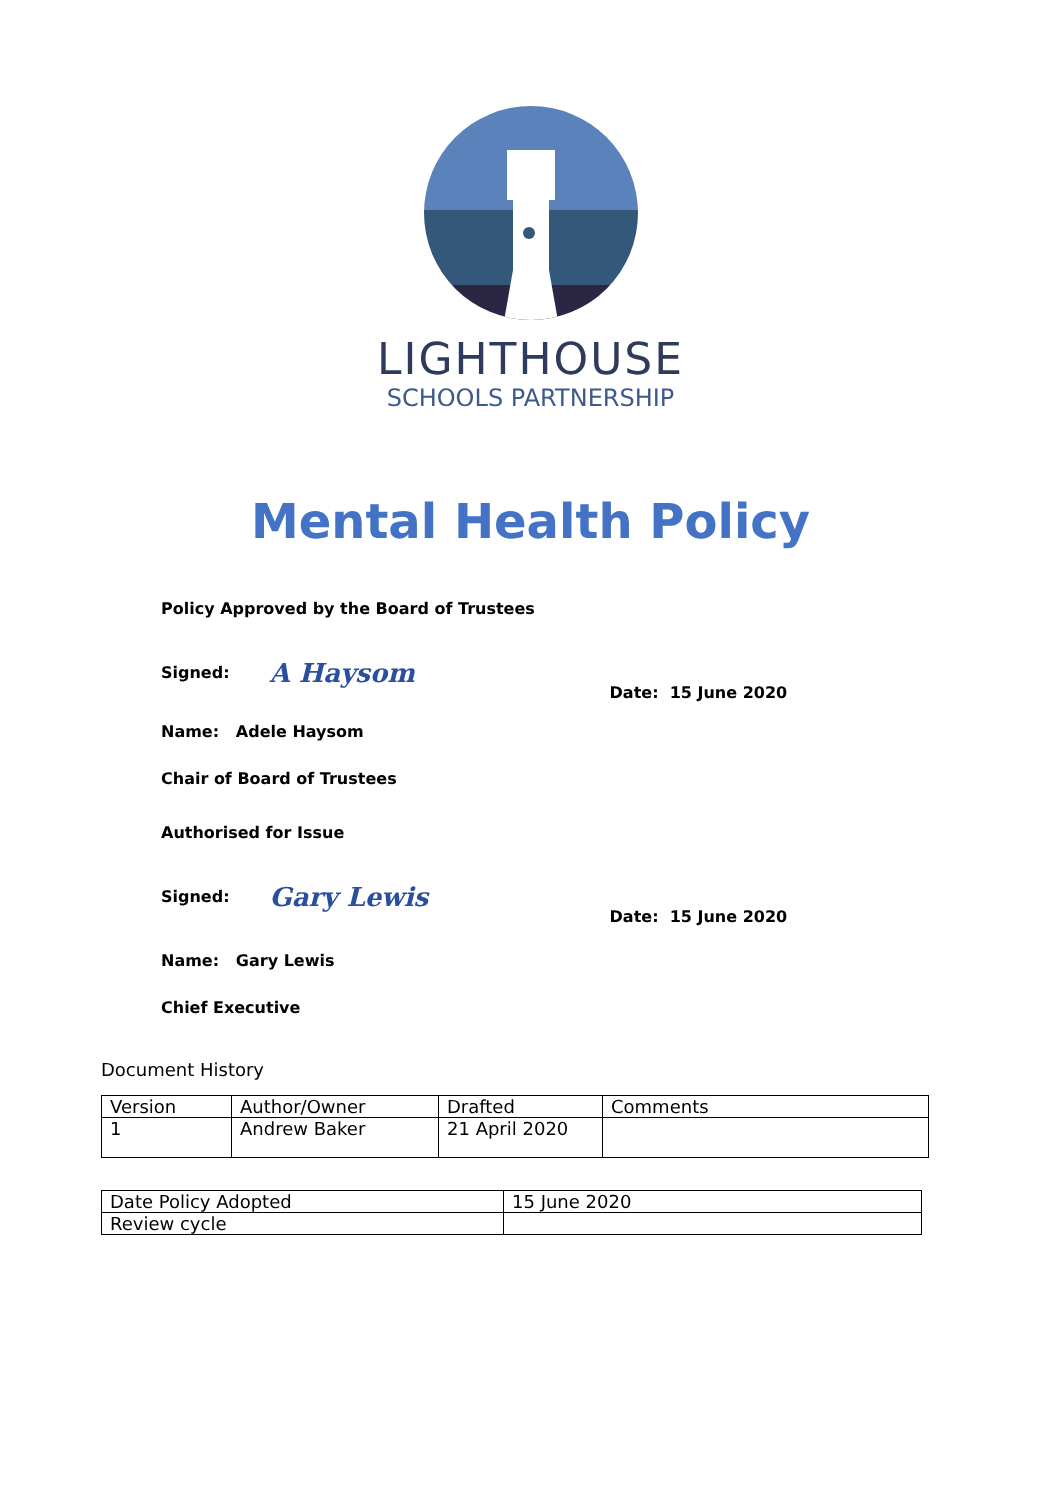LIGHTHOUSE
SCHOOLS PARTNERSHIP
Mental Health Policy
Policy Approved by the Board of Trustees
Signed: A Haysom Date: 15 June 2020
Name: Adele Haysom
Chair of Board of Trustees
Authorised for Issue
Signed: Gary Lewis Date: 15 June 2020
Name: Gary Lewis
Chief Executive
Document History
| Version | Author/Owner | Drafted | Comments |
| 1 | Andrew Baker | 21 April 2020 | |
| Date Policy Adopted | 15 June 2020 |
| Review cycle | |